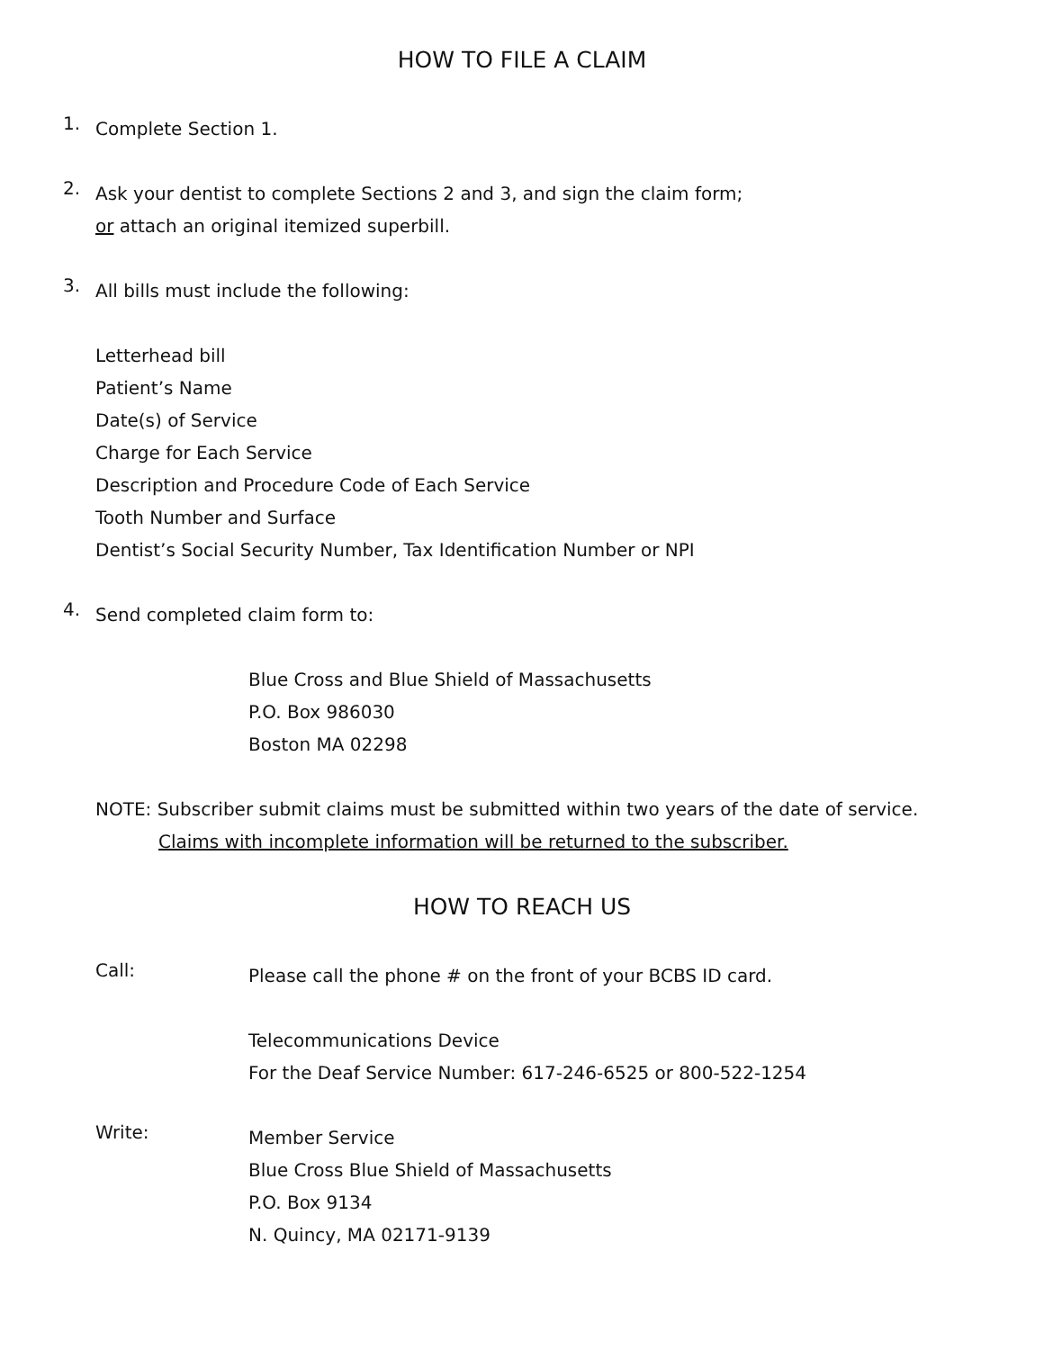HOW TO FILE A CLAIM
1.
Complete Section 1.
2.
Ask your dentist to complete Sections 2 and 3, and sign the claim form;
or attach an original itemized superbill.
3.
All bills must include the following:
Letterhead bill
Patient’s Name
Date(s) of Service
Charge for Each Service
Description and Procedure Code of Each Service
Tooth Number and Surface
Dentist’s Social Security Number, Tax Identification Number or NPI
4.
Send completed claim form to:
Blue Cross and Blue Shield of Massachusetts
P.O. Box 986030
Boston MA 02298
NOTE: Subscriber submit claims must be submitted within two years of the date of service.
Claims with incomplete information will be returned to the subscriber.
HOW TO REACH US
Call:
Please call the phone # on the front of your BCBS ID card.
Telecommunications Device
For the Deaf Service Number: 617-246-6525 or 800-522-1254
Write:
Member Service
Blue Cross Blue Shield of Massachusetts
P.O. Box 9134
N. Quincy, MA 02171-9139